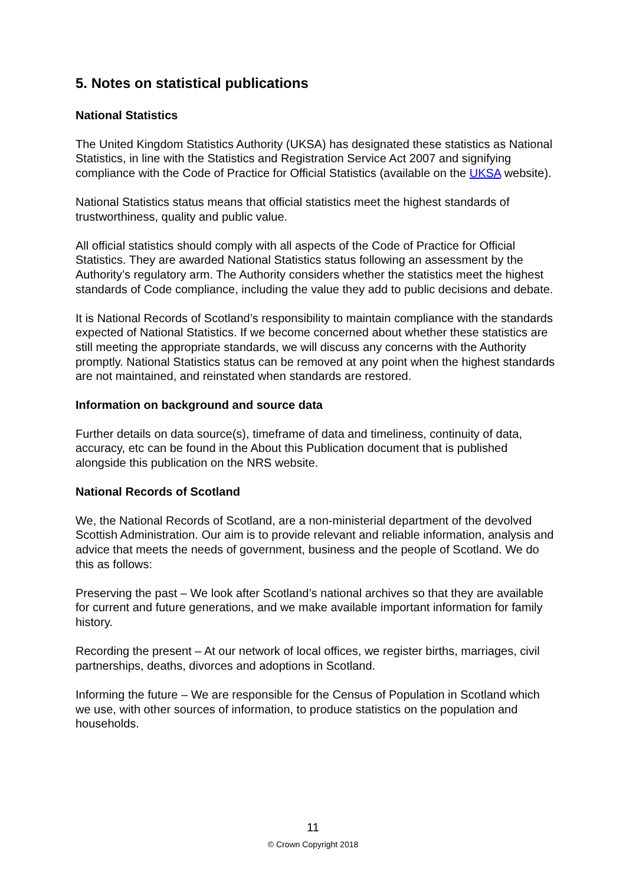5. Notes on statistical publications
National Statistics
The United Kingdom Statistics Authority (UKSA) has designated these statistics as National Statistics, in line with the Statistics and Registration Service Act 2007 and signifying compliance with the Code of Practice for Official Statistics (available on the UKSA website).
National Statistics status means that official statistics meet the highest standards of trustworthiness, quality and public value.
All official statistics should comply with all aspects of the Code of Practice for Official Statistics. They are awarded National Statistics status following an assessment by the Authority’s regulatory arm. The Authority considers whether the statistics meet the highest standards of Code compliance, including the value they add to public decisions and debate.
It is National Records of Scotland’s responsibility to maintain compliance with the standards expected of National Statistics. If we become concerned about whether these statistics are still meeting the appropriate standards, we will discuss any concerns with the Authority promptly. National Statistics status can be removed at any point when the highest standards are not maintained, and reinstated when standards are restored.
Information on background and source data
Further details on data source(s), timeframe of data and timeliness, continuity of data, accuracy, etc can be found in the About this Publication document that is published alongside this publication on the NRS website.
National Records of Scotland
We, the National Records of Scotland, are a non-ministerial department of the devolved Scottish Administration. Our aim is to provide relevant and reliable information, analysis and advice that meets the needs of government, business and the people of Scotland. We do this as follows:
Preserving the past – We look after Scotland’s national archives so that they are available for current and future generations, and we make available important information for family history.
Recording the present – At our network of local offices, we register births, marriages, civil partnerships, deaths, divorces and adoptions in Scotland.
Informing the future – We are responsible for the Census of Population in Scotland which we use, with other sources of information, to produce statistics on the population and households.
11
© Crown Copyright 2018